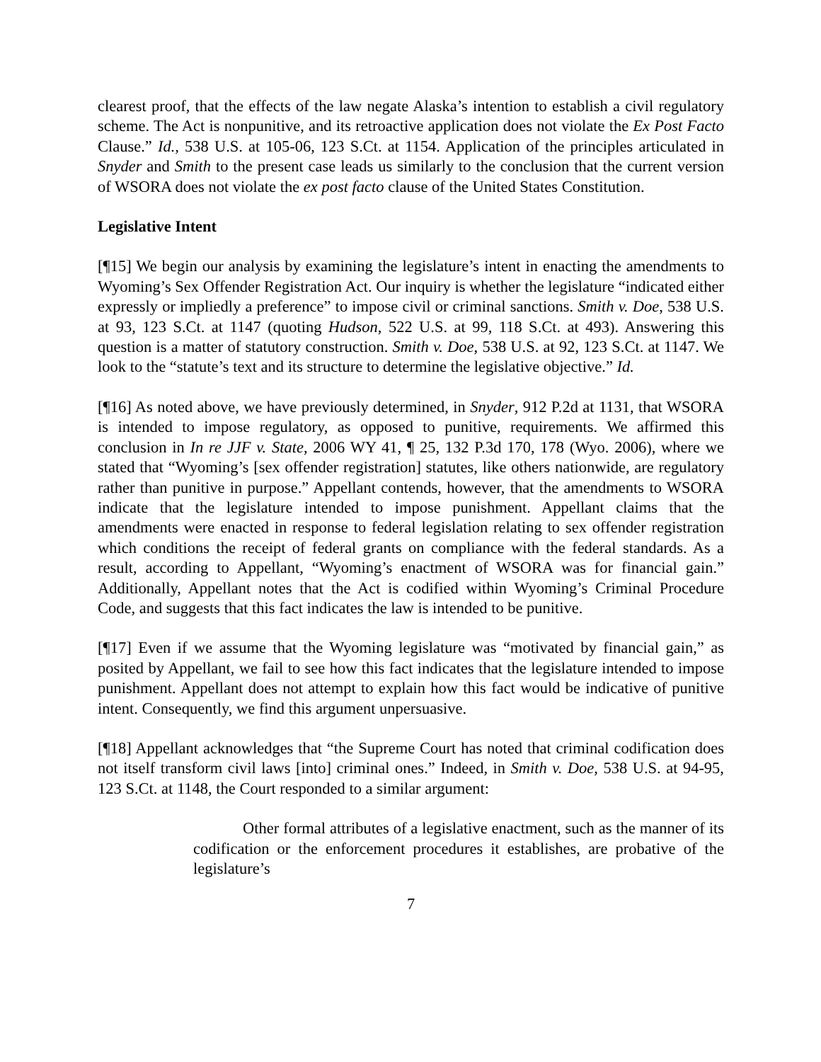clearest proof, that the effects of the law negate Alaska’s intention to establish a civil regulatory scheme. The Act is nonpunitive, and its retroactive application does not violate the Ex Post Facto Clause.” Id., 538 U.S. at 105-06, 123 S.Ct. at 1154. Application of the principles articulated in Snyder and Smith to the present case leads us similarly to the conclusion that the current version of WSORA does not violate the ex post facto clause of the United States Constitution.
Legislative Intent
[¶15] We begin our analysis by examining the legislature’s intent in enacting the amendments to Wyoming’s Sex Offender Registration Act. Our inquiry is whether the legislature “indicated either expressly or impliedly a preference” to impose civil or criminal sanctions. Smith v. Doe, 538 U.S. at 93, 123 S.Ct. at 1147 (quoting Hudson, 522 U.S. at 99, 118 S.Ct. at 493). Answering this question is a matter of statutory construction. Smith v. Doe, 538 U.S. at 92, 123 S.Ct. at 1147. We look to the “statute’s text and its structure to determine the legislative objective.” Id.
[¶16] As noted above, we have previously determined, in Snyder, 912 P.2d at 1131, that WSORA is intended to impose regulatory, as opposed to punitive, requirements. We affirmed this conclusion in In re JJF v. State, 2006 WY 41, ¶ 25, 132 P.3d 170, 178 (Wyo. 2006), where we stated that “Wyoming’s [sex offender registration] statutes, like others nationwide, are regulatory rather than punitive in purpose.” Appellant contends, however, that the amendments to WSORA indicate that the legislature intended to impose punishment. Appellant claims that the amendments were enacted in response to federal legislation relating to sex offender registration which conditions the receipt of federal grants on compliance with the federal standards. As a result, according to Appellant, “Wyoming’s enactment of WSORA was for financial gain.” Additionally, Appellant notes that the Act is codified within Wyoming’s Criminal Procedure Code, and suggests that this fact indicates the law is intended to be punitive.
[¶17] Even if we assume that the Wyoming legislature was “motivated by financial gain,” as posited by Appellant, we fail to see how this fact indicates that the legislature intended to impose punishment. Appellant does not attempt to explain how this fact would be indicative of punitive intent. Consequently, we find this argument unpersuasive.
[¶18] Appellant acknowledges that “the Supreme Court has noted that criminal codification does not itself transform civil laws [into] criminal ones.” Indeed, in Smith v. Doe, 538 U.S. at 94-95, 123 S.Ct. at 1148, the Court responded to a similar argument:
Other formal attributes of a legislative enactment, such as the manner of its codification or the enforcement procedures it establishes, are probative of the legislature’s
7